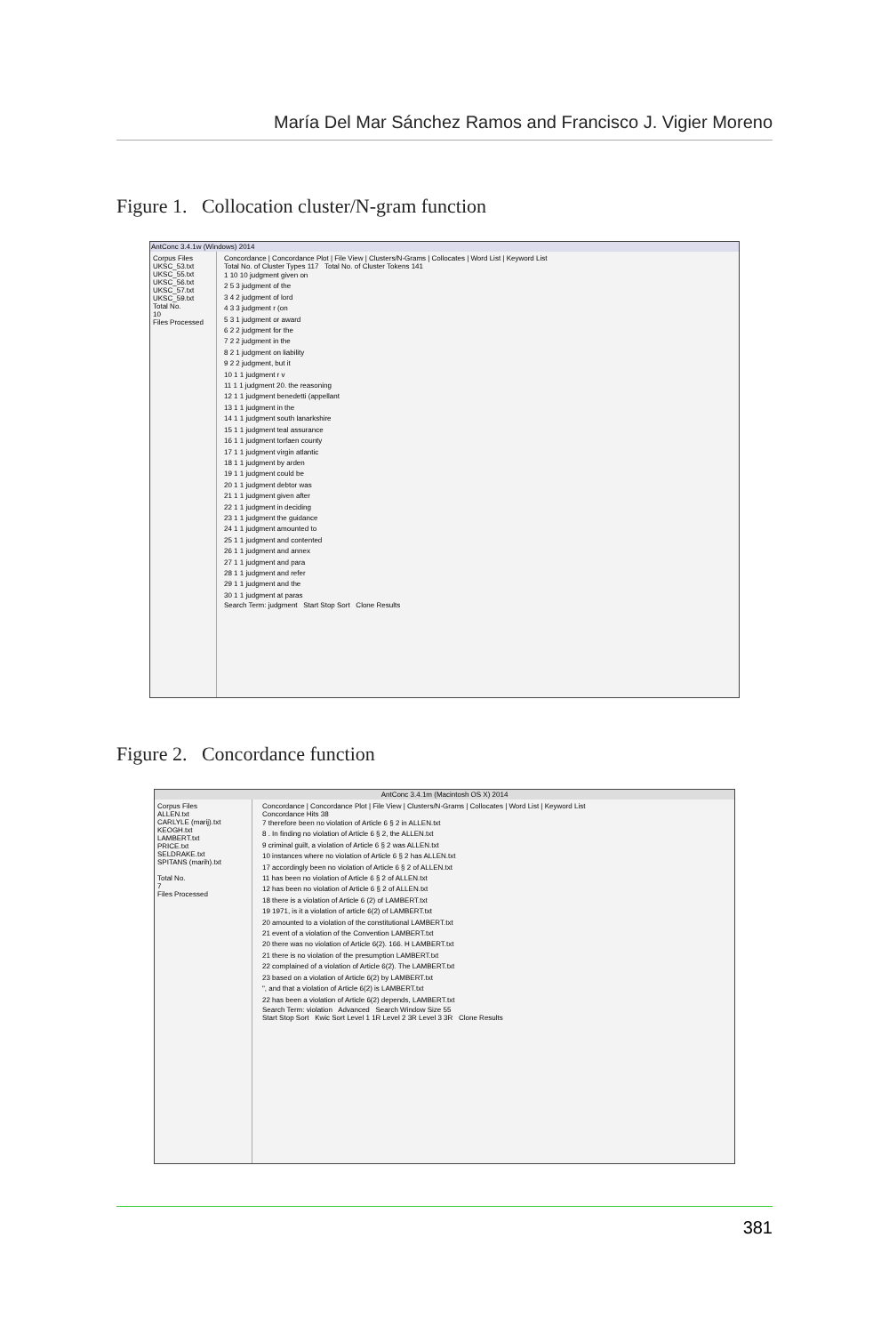María Del Mar Sánchez Ramos and Francisco J. Vigier Moreno
Figure 1. Collocation cluster/N-gram function
AntConc 3.4.1w (Windows) 2014
Corpus Files
UKSC_53.txt
UKSC_55.txt
UKSC_56.txt
UKSC_57.txt
UKSC_59.txt
Total No.
10
Files Processed
Concordance | Concordance Plot | File View | Clusters/N-Grams | Collocates | Word List | Keyword List
Total No. of Cluster Types 117 Total No. of Cluster Tokens 141
1 10 10 judgment given on
2 5 3 judgment of the
3 4 2 judgment of lord
4 3 3 judgment r (on
5 3 1 judgment or award
6 2 2 judgment for the
7 2 2 judgment in the
8 2 1 judgment on liability
9 2 2 judgment, but it
10 1 1 judgment r v
11 1 1 judgment 20. the reasoning
12 1 1 judgment benedetti (appellant
13 1 1 judgment in the
14 1 1 judgment south lanarkshire
15 1 1 judgment teal assurance
16 1 1 judgment torfaen county
17 1 1 judgment virgin atlantic
18 1 1 judgment by arden
19 1 1 judgment could be
20 1 1 judgment debtor was
21 1 1 judgment given after
22 1 1 judgment in deciding
23 1 1 judgment the guidance
24 1 1 judgment amounted to
25 1 1 judgment and contented
26 1 1 judgment and annex
27 1 1 judgment and para
28 1 1 judgment and refer
29 1 1 judgment and the
30 1 1 judgment at paras
Search Term: judgment Start Stop Sort Clone Results
Figure 2. Concordance function
AntConc 3.4.1m (Macintosh OS X) 2014
Corpus Files
ALLEN.txt
CARLYLE (marij).txt
KEOGH.txt
LAMBERT.txt
PRICE.txt
SELDRAKE.txt
SPITANS (marih).txt
Total No.
7
Files Processed
Concordance | Concordance Plot | File View | Clusters/N-Grams | Collocates | Word List | Keyword List
Concordance Hits 38
7 therefore been no violation of Article 6 § 2 in ALLEN.txt
8 . In finding no violation of Article 6 § 2, the ALLEN.txt
9 criminal guilt, a violation of Article 6 § 2 was ALLEN.txt
10 instances where no violation of Article 6 § 2 has ALLEN.txt
17 accordingly been no violation of Article 6 § 2 of ALLEN.txt
11 has been no violation of Article 6 § 2 of ALLEN.txt
12 has been no violation of Article 6 § 2 of ALLEN.txt
18 there is a violation of Article 6 (2) of LAMBERT.txt
19 1971, is it a violation of article 6(2) of LAMBERT.txt
20 amounted to a violation of the constitutional LAMBERT.txt
21 event of a violation of the Convention LAMBERT.txt
20 there was no violation of Article 6(2). 166. H LAMBERT.txt
21 there is no violation of the presumption LAMBERT.txt
22 complained of a violation of Article 6(2). The LAMBERT.txt
23 based on a violation of Article 6(2) by LAMBERT.txt
", and that a violation of Article 6(2) is LAMBERT.txt
22 has been a violation of Article 6(2) depends, LAMBERT.txt
Search Term: violation Advanced Search Window Size 55
Start Stop Sort Kwic Sort Level 1 1R Level 2 3R Level 3 3R Clone Results
381